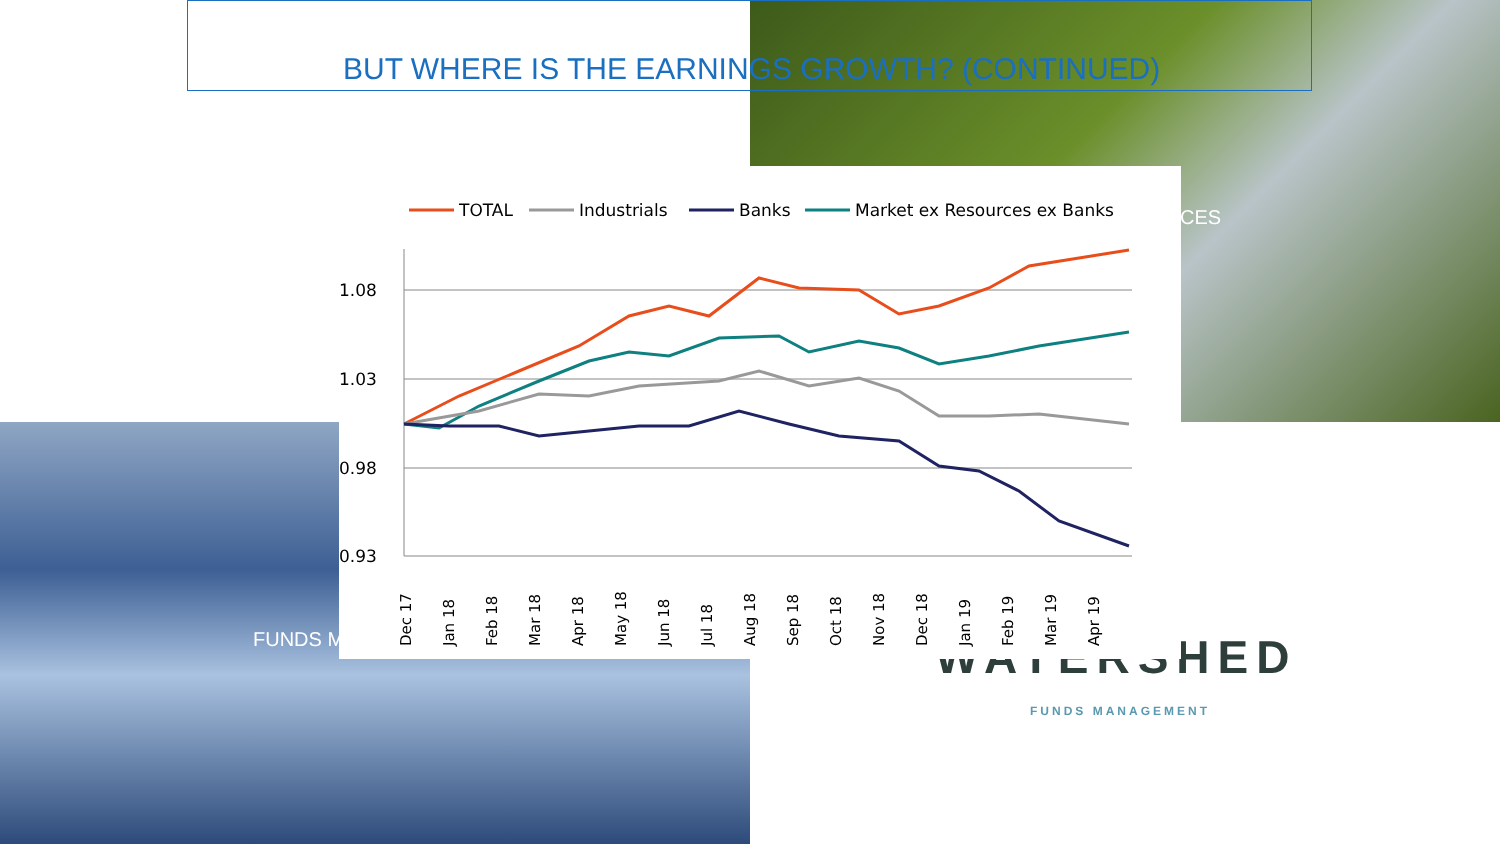BUT WHERE IS THE EARNINGS GROWTH? (CONTINUED)
CES
FUNDS M WATERSHED
FUNDS MANAGEMENT
TOTAL
Industrials
Banks
Market ex Resources ex Banks
1.08
1.03
0.98
0.93
Dec 17
Jan 18
Feb 18
Mar 18
Apr 18
May 18
Jun 18
Jul 18
Aug 18
Sep 18
Oct 18
Nov 18
Dec 18
Jan 19
Feb 19
Mar 19
Apr 19